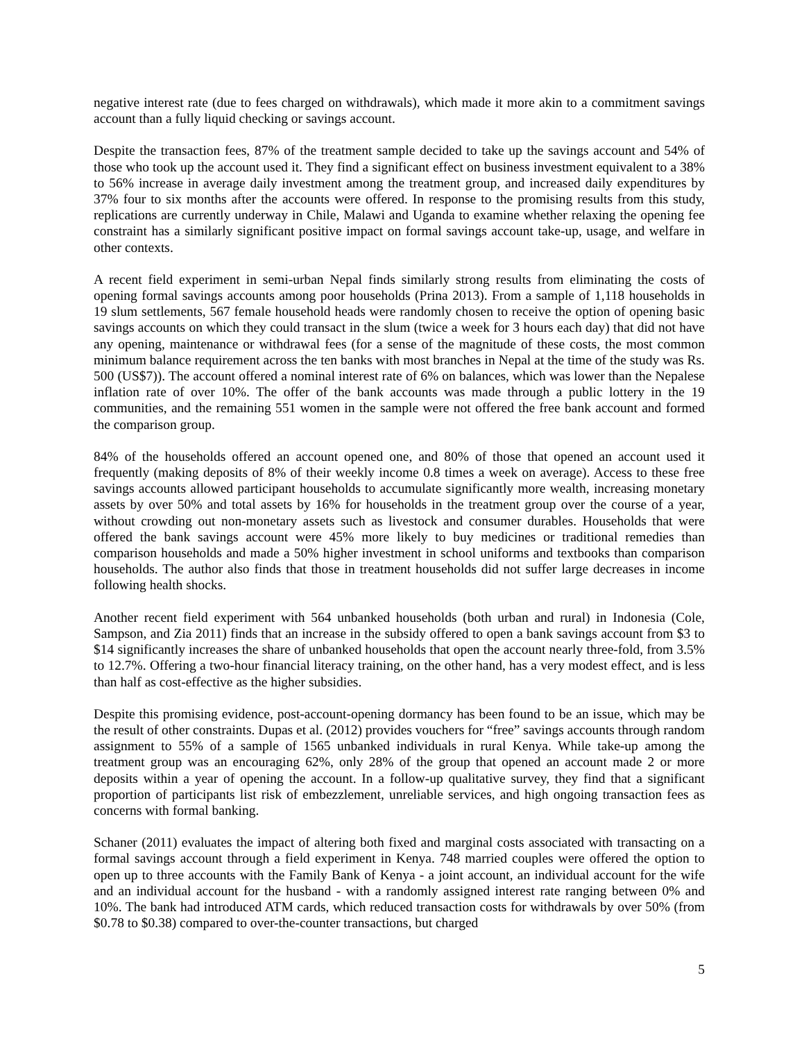negative interest rate (due to fees charged on withdrawals), which made it more akin to a commitment savings account than a fully liquid checking or savings account.
Despite the transaction fees, 87% of the treatment sample decided to take up the savings account and 54% of those who took up the account used it. They find a significant effect on business investment equivalent to a 38% to 56% increase in average daily investment among the treatment group, and increased daily expenditures by 37% four to six months after the accounts were offered. In response to the promising results from this study, replications are currently underway in Chile, Malawi and Uganda to examine whether relaxing the opening fee constraint has a similarly significant positive impact on formal savings account take-up, usage, and welfare in other contexts.
A recent field experiment in semi-urban Nepal finds similarly strong results from eliminating the costs of opening formal savings accounts among poor households (Prina 2013). From a sample of 1,118 households in 19 slum settlements, 567 female household heads were randomly chosen to receive the option of opening basic savings accounts on which they could transact in the slum (twice a week for 3 hours each day) that did not have any opening, maintenance or withdrawal fees (for a sense of the magnitude of these costs, the most common minimum balance requirement across the ten banks with most branches in Nepal at the time of the study was Rs. 500 (US$7)). The account offered a nominal interest rate of 6% on balances, which was lower than the Nepalese inflation rate of over 10%. The offer of the bank accounts was made through a public lottery in the 19 communities, and the remaining 551 women in the sample were not offered the free bank account and formed the comparison group.
84% of the households offered an account opened one, and 80% of those that opened an account used it frequently (making deposits of 8% of their weekly income 0.8 times a week on average). Access to these free savings accounts allowed participant households to accumulate significantly more wealth, increasing monetary assets by over 50% and total assets by 16% for households in the treatment group over the course of a year, without crowding out non-monetary assets such as livestock and consumer durables. Households that were offered the bank savings account were 45% more likely to buy medicines or traditional remedies than comparison households and made a 50% higher investment in school uniforms and textbooks than comparison households. The author also finds that those in treatment households did not suffer large decreases in income following health shocks.
Another recent field experiment with 564 unbanked households (both urban and rural) in Indonesia (Cole, Sampson, and Zia 2011) finds that an increase in the subsidy offered to open a bank savings account from $3 to $14 significantly increases the share of unbanked households that open the account nearly three-fold, from 3.5% to 12.7%. Offering a two-hour financial literacy training, on the other hand, has a very modest effect, and is less than half as cost-effective as the higher subsidies.
Despite this promising evidence, post-account-opening dormancy has been found to be an issue, which may be the result of other constraints. Dupas et al. (2012) provides vouchers for “free” savings accounts through random assignment to 55% of a sample of 1565 unbanked individuals in rural Kenya. While take-up among the treatment group was an encouraging 62%, only 28% of the group that opened an account made 2 or more deposits within a year of opening the account. In a follow-up qualitative survey, they find that a significant proportion of participants list risk of embezzlement, unreliable services, and high ongoing transaction fees as concerns with formal banking.
Schaner (2011) evaluates the impact of altering both fixed and marginal costs associated with transacting on a formal savings account through a field experiment in Kenya. 748 married couples were offered the option to open up to three accounts with the Family Bank of Kenya - a joint account, an individual account for the wife and an individual account for the husband - with a randomly assigned interest rate ranging between 0% and 10%. The bank had introduced ATM cards, which reduced transaction costs for withdrawals by over 50% (from $0.78 to $0.38) compared to over-the-counter transactions, but charged
5